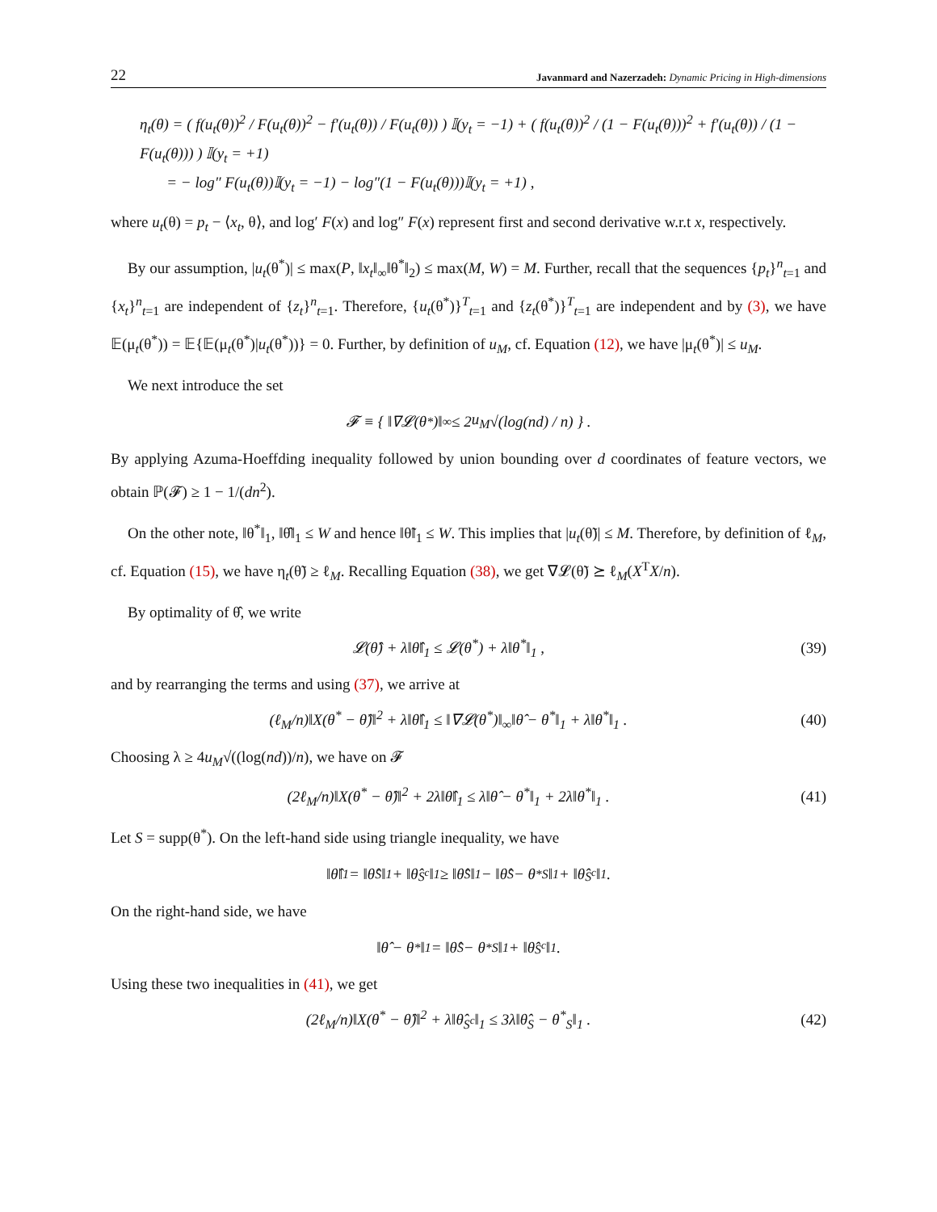22 Javanmard and Nazerzadeh: Dynamic Pricing in High-dimensions
η<sub>t</sub>(θ) = ( f(u<sub>t</sub>(θ))<sup>2</sup> / F(u<sub>t</sub>(θ))<sup>2</sup> − f′(u<sub>t</sub>(θ)) / F(u<sub>t</sub>(θ)) ) 𝕀(y<sub>t</sub> = −1) + ( f(u<sub>t</sub>(θ))<sup>2</sup> / (1 − F(u<sub>t</sub>(θ)))<sup>2</sup> + f′(u<sub>t</sub>(θ)) / (1 − F(u<sub>t</sub>(θ))) ) 𝕀(y<sub>t</sub> = +1)
= − log″ F(u<sub>t</sub>(θ))𝕀(y<sub>t</sub> = −1) − log″(1 − F(u<sub>t</sub>(θ)))𝕀(y<sub>t</sub> = +1) ,
where u<sub>t</sub>(θ) = p<sub>t</sub> − ⟨x<sub>t</sub>, θ⟩, and log′ F(x) and log″ F(x) represent first and second derivative w.r.t x, respectively.
By our assumption, |u<sub>t</sub>(θ<sup>*</sup>)| ≤ max(P, ‖x<sub>t</sub>‖<sub>∞</sub>‖θ<sup>*</sup>‖<sub>2</sub>) ≤ max(M, W) = M. Further, recall that the sequences {p<sub>t</sub>}<sup>n</sup><sub>t=1</sub> and {x<sub>t</sub>}<sup>n</sup><sub>t=1</sub> are independent of {z<sub>t</sub>}<sup>n</sup><sub>t=1</sub>. Therefore, {u<sub>t</sub>(θ<sup>*</sup>)}<sup>T</sup><sub>t=1</sub> and {z<sub>t</sub>(θ<sup>*</sup>)}<sup>T</sup><sub>t=1</sub> are independent and by (3), we have 𝔼(μ<sub>t</sub>(θ<sup>*</sup>)) = 𝔼{𝔼(μ<sub>t</sub>(θ<sup>*</sup>)|u<sub>t</sub>(θ<sup>*</sup>))} = 0. Further, by definition of u<sub>M</sub>, cf. Equation (12), we have |μ<sub>t</sub>(θ<sup>*</sup>)| ≤ u<sub>M</sub>.
We next introduce the set
𝓕 ≡ { ‖∇𝓛(θ<sup>*</sup>)‖<sub>∞</sub> ≤ 2 u<sub>M</sub> √(log(nd) / n) } .
By applying Azuma-Hoeffding inequality followed by union bounding over d coordinates of feature vectors, we obtain ℙ(𝓕) ≥ 1 − 1/(dn<sup>2</sup>).
On the other note, ‖θ<sup>*</sup>‖<sub>1</sub>, ‖θ̂‖<sub>1</sub> ≤ W and hence ‖θ̃‖<sub>1</sub> ≤ W. This implies that |u<sub>t</sub>(θ̃)| ≤ M. Therefore, by definition of ℓ<sub>M</sub>, cf. Equation (15), we have η<sub>t</sub>(θ̃) ≥ ℓ<sub>M</sub>. Recalling Equation (38), we get ∇𝓛(θ̃) ⪰ ℓ<sub>M</sub>(X<sup>T</sup>X/n).
By optimality of θ̂, we write
𝓛(θ̂) + λ‖θ̂‖<sub>1</sub> ≤ 𝓛(θ<sup>*</sup>) + λ‖θ<sup>*</sup>‖<sub>1</sub> , (39)
and by rearranging the terms and using (37), we arrive at
(ℓ<sub>M</sub>/n)‖X(θ<sup>*</sup> − θ̂)‖<sup>2</sup> + λ‖θ̂‖<sub>1</sub> ≤ ‖∇𝓛(θ<sup>*</sup>)‖<sub>∞</sub>‖θ̂ − θ<sup>*</sup>‖<sub>1</sub> + λ‖θ<sup>*</sup>‖<sub>1</sub> . (40)
Choosing λ ≥ 4u<sub>M</sub>√((log(nd))/n), we have on 𝓕
(2ℓ<sub>M</sub>/n)‖X(θ<sup>*</sup> − θ̂)‖<sup>2</sup> + 2λ‖θ̂‖<sub>1</sub> ≤ λ‖θ̂ − θ<sup>*</sup>‖<sub>1</sub> + 2λ‖θ<sup>*</sup>‖<sub>1</sub> . (41)
Let S = supp(θ<sup>*</sup>). On the left-hand side using triangle inequality, we have
‖θ̂‖<sub>1</sub> = ‖θ̂<sub>S</sub>‖<sub>1</sub> + ‖θ̂<sub>S<sup>c</sup></sub>‖<sub>1</sub> ≥ ‖θ̂<sub>S</sub>‖<sub>1</sub> − ‖θ̂<sub>S</sub> − θ<sup>*</sup><sub>S</sub>‖<sub>1</sub> + ‖θ̂<sub>S<sup>c</sup></sub>‖<sub>1</sub> .
On the right-hand side, we have
‖θ̂ − θ<sup>*</sup>‖<sub>1</sub> = ‖θ̂<sub>S</sub> − θ<sup>*</sup><sub>S</sub>‖<sub>1</sub> + ‖θ̂<sub>S<sup>c</sup></sub>‖<sub>1</sub> .
Using these two inequalities in (41), we get
(2ℓ<sub>M</sub>/n)‖X(θ<sup>*</sup> − θ̂)‖<sup>2</sup> + λ‖θ̂<sub>S<sup>c</sup></sub>‖<sub>1</sub> ≤ 3λ‖θ̂<sub>S</sub> − θ<sup>*</sup><sub>S</sub>‖<sub>1</sub> . (42)